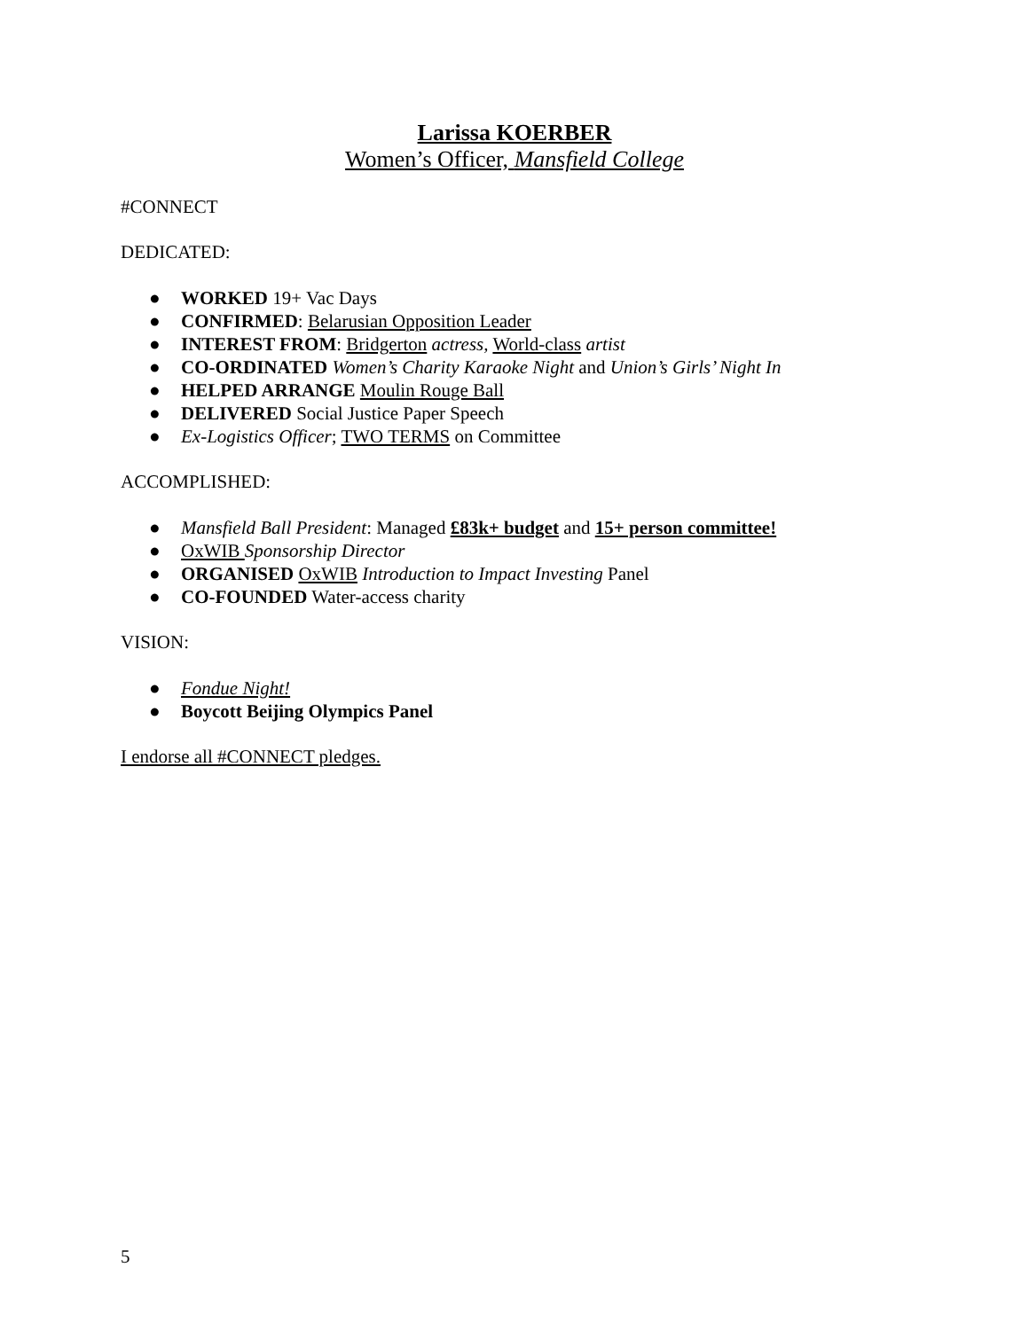Larissa KOERBER
Women’s Officer, Mansfield College
#CONNECT
DEDICATED:
● WORKED 19+ Vac Days
● CONFIRMED: Belarusian Opposition Leader
● INTEREST FROM: Bridgerton actress, World-class artist
● CO-ORDINATED Women’s Charity Karaoke Night and Union’s Girls’ Night In
● HELPED ARRANGE Moulin Rouge Ball
● DELIVERED Social Justice Paper Speech
● Ex-Logistics Officer; TWO TERMS on Committee
ACCOMPLISHED:
● Mansfield Ball President: Managed £83k+ budget and 15+ person committee!
● OxWIB Sponsorship Director
● ORGANISED OxWIB Introduction to Impact Investing Panel
● CO-FOUNDED Water-access charity
VISION:
● Fondue Night!
● Boycott Beijing Olympics Panel
I endorse all #CONNECT pledges.
5